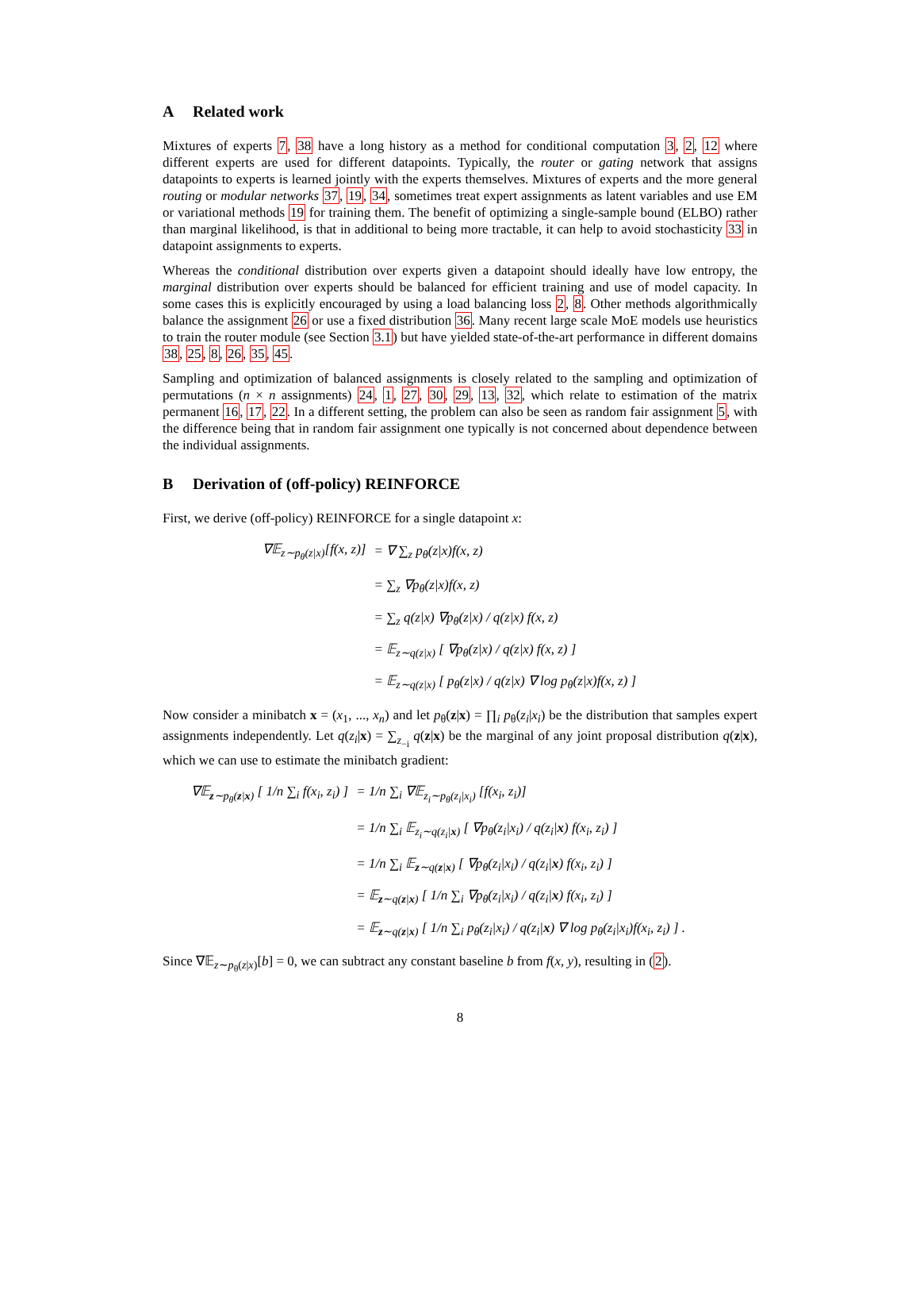A Related work
Mixtures of experts 7, 38 have a long history as a method for conditional computation 3, 2, 12 where different experts are used for different datapoints. Typically, the router or gating network that assigns datapoints to experts is learned jointly with the experts themselves. Mixtures of experts and the more general routing or modular networks 37, 19, 34, sometimes treat expert assignments as latent variables and use EM or variational methods 19 for training them. The benefit of optimizing a single-sample bound (ELBO) rather than marginal likelihood, is that in additional to being more tractable, it can help to avoid stochasticity 33 in datapoint assignments to experts.
Whereas the conditional distribution over experts given a datapoint should ideally have low entropy, the marginal distribution over experts should be balanced for efficient training and use of model capacity. In some cases this is explicitly encouraged by using a load balancing loss 2, 8. Other methods algorithmically balance the assignment 26 or use a fixed distribution 36. Many recent large scale MoE models use heuristics to train the router module (see Section 3.1) but have yielded state-of-the-art performance in different domains 38, 25, 8, 26, 35, 45.
Sampling and optimization of balanced assignments is closely related to the sampling and optimization of permutations (n × n assignments) 24, 1, 27, 30, 29, 13, 32, which relate to estimation of the matrix permanent 16, 17, 22. In a different setting, the problem can also be seen as random fair assignment 5, with the difference being that in random fair assignment one typically is not concerned about dependence between the individual assignments.
B Derivation of (off-policy) REINFORCE
First, we derive (off-policy) REINFORCE for a single datapoint x:
| ∇𝔼<sub>z∼p<sub>θ</sub>(z/x)</sub>[f(x, z)] | = ∇ ∑<sub>z</sub> p<sub>θ</sub>(z/x)f(x, z) |
| | = ∑<sub>z</sub> ∇p<sub>θ</sub>(z/x)f(x, z) |
| | = ∑<sub>z</sub> q(z/x) ∇p<sub>θ</sub>(z/x) / q(z/x) f(x, z) |
| | = 𝔼<sub>z∼q(z/x)</sub> [ ∇p<sub>θ</sub>(z/x) / q(z/x) f(x, z) ] |
| | = 𝔼<sub>z∼q(z/x)</sub> [ p<sub>θ</sub>(z/x) / q(z/x) ∇ log p<sub>θ</sub>(z/x)f(x, z) ] |
Now consider a minibatch x = (x<sub>1</sub>, ..., x<sub>n</sub>) and let p<sub>θ</sub>(z|x) = ∏<sub>i</sub> p<sub>θ</sub>(z<sub>i</sub>|x<sub>i</sub>) be the distribution that samples expert assignments independently. Let q(z<sub>i</sub>|x) = ∑<sub>z<sub>−i</sub></sub> q(z|x) be the marginal of any joint proposal distribution q(z|x), which we can use to estimate the minibatch gradient:
| ∇𝔼<sub>z∼p<sub>θ</sub>(z/x)</sub> [ 1/n ∑<sub>i</sub> f(x<sub>i</sub>, z<sub>i</sub>) ] | = 1/n ∑<sub>i</sub> ∇𝔼<sub>z<sub>i</sub>∼p<sub>θ</sub>(z<sub>i</sub>/x<sub>i</sub>)</sub> [f(x<sub>i</sub>, z<sub>i</sub>)] |
| | = 1/n ∑<sub>i</sub> 𝔼<sub>z<sub>i</sub>∼q(z<sub>i</sub>/x)</sub> [ ∇p<sub>θ</sub>(z<sub>i</sub>/x<sub>i</sub>) / q(z<sub>i</sub>/ x ) f(x<sub>i</sub>, z<sub>i</sub>) ] |
| | = 1/n ∑<sub>i</sub> 𝔼<sub>z∼q(z/x)</sub> [ ∇p<sub>θ</sub>(z<sub>i</sub>/x<sub>i</sub>) / q(z<sub>i</sub>/ x ) f(x<sub>i</sub>, z<sub>i</sub>) ] |
| | = 𝔼<sub>z∼q(z/x)</sub> [ 1/n ∑<sub>i</sub> ∇p<sub>θ</sub>(z<sub>i</sub>/x<sub>i</sub>) / q(z<sub>i</sub>/ x ) f(x<sub>i</sub>, z<sub>i</sub>) ] |
| | = 𝔼<sub>z∼q(z/x)</sub> [ 1/n ∑<sub>i</sub> p<sub>θ</sub>(z<sub>i</sub>/x<sub>i</sub>) / q(z<sub>i</sub>/ x ) ∇ log p<sub>θ</sub>(z<sub>i</sub>/x<sub>i</sub>)f(x<sub>i</sub>, z<sub>i</sub>) ] . |
Since ∇𝔼<sub>z∼p<sub>θ</sub>(z|x)</sub>[b] = 0, we can subtract any constant baseline b from f(x, y), resulting in (2).
8